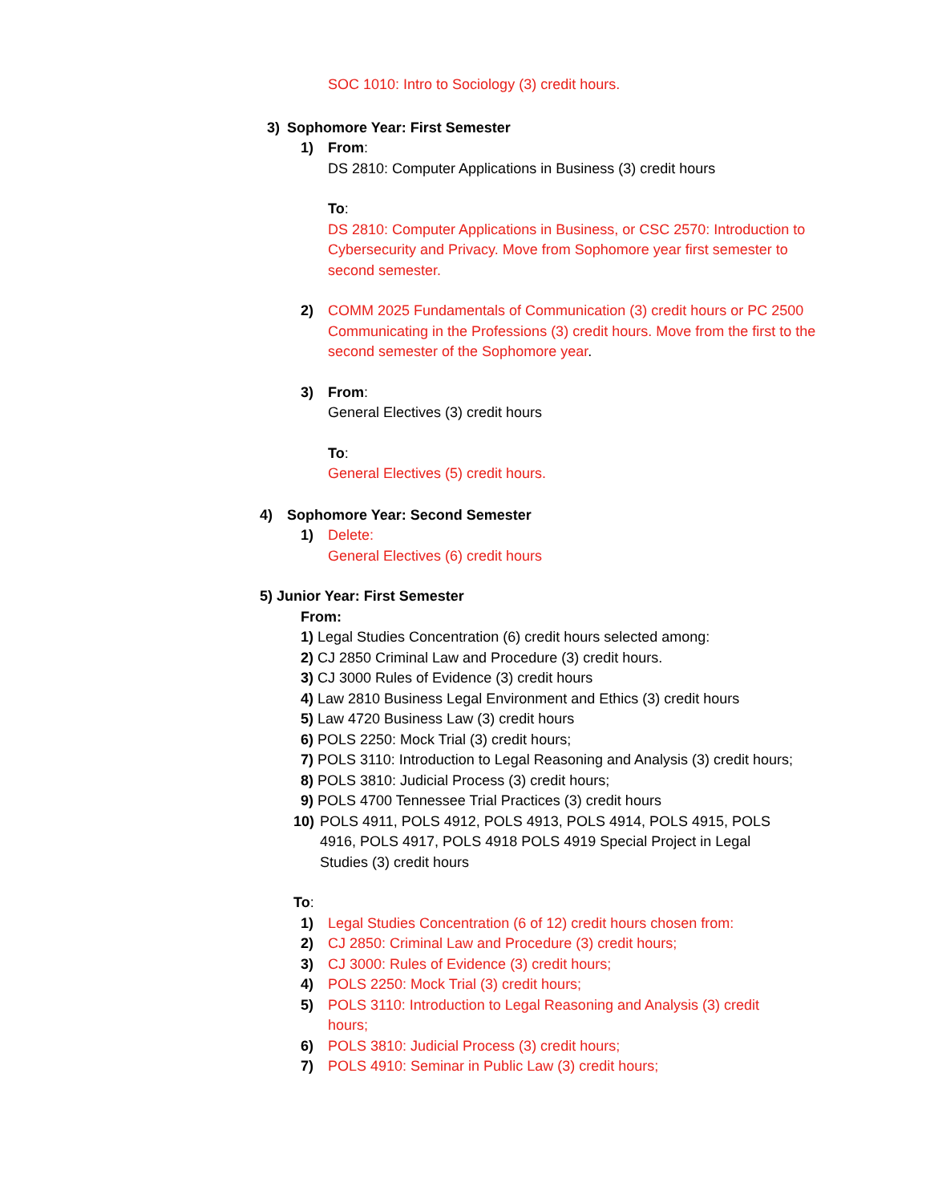SOC 1010: Intro to Sociology (3) credit hours.
3) Sophomore Year: First Semester
1) From:
DS 2810: Computer Applications in Business (3) credit hours
To:
DS 2810: Computer Applications in Business, or CSC 2570: Introduction to Cybersecurity and Privacy. Move from Sophomore year first semester to second semester.
2) COMM 2025 Fundamentals of Communication (3) credit hours or PC 2500 Communicating in the Professions (3) credit hours. Move from the first to the second semester of the Sophomore year.
3) From:
General Electives (3) credit hours
To:
General Electives (5) credit hours.
4) Sophomore Year: Second Semester
1) Delete:
General Electives (6) credit hours
5) Junior Year: First Semester
From:
1) Legal Studies Concentration (6) credit hours selected among:
2) CJ 2850 Criminal Law and Procedure (3) credit hours.
3) CJ 3000 Rules of Evidence (3) credit hours
4) Law 2810 Business Legal Environment and Ethics (3) credit hours
5) Law 4720 Business Law (3) credit hours
6) POLS 2250: Mock Trial (3) credit hours;
7) POLS 3110: Introduction to Legal Reasoning and Analysis (3) credit hours;
8) POLS 3810: Judicial Process (3) credit hours;
9) POLS 4700 Tennessee Trial Practices (3) credit hours
10) POLS 4911, POLS 4912, POLS 4913, POLS 4914, POLS 4915, POLS 4916, POLS 4917, POLS 4918 POLS 4919 Special Project in Legal Studies (3) credit hours
To:
1) Legal Studies Concentration (6 of 12) credit hours chosen from:
2) CJ 2850: Criminal Law and Procedure (3) credit hours;
3) CJ 3000: Rules of Evidence (3) credit hours;
4) POLS 2250: Mock Trial (3) credit hours;
5) POLS 3110: Introduction to Legal Reasoning and Analysis (3) credit hours;
6) POLS 3810: Judicial Process (3) credit hours;
7) POLS 4910: Seminar in Public Law (3) credit hours;